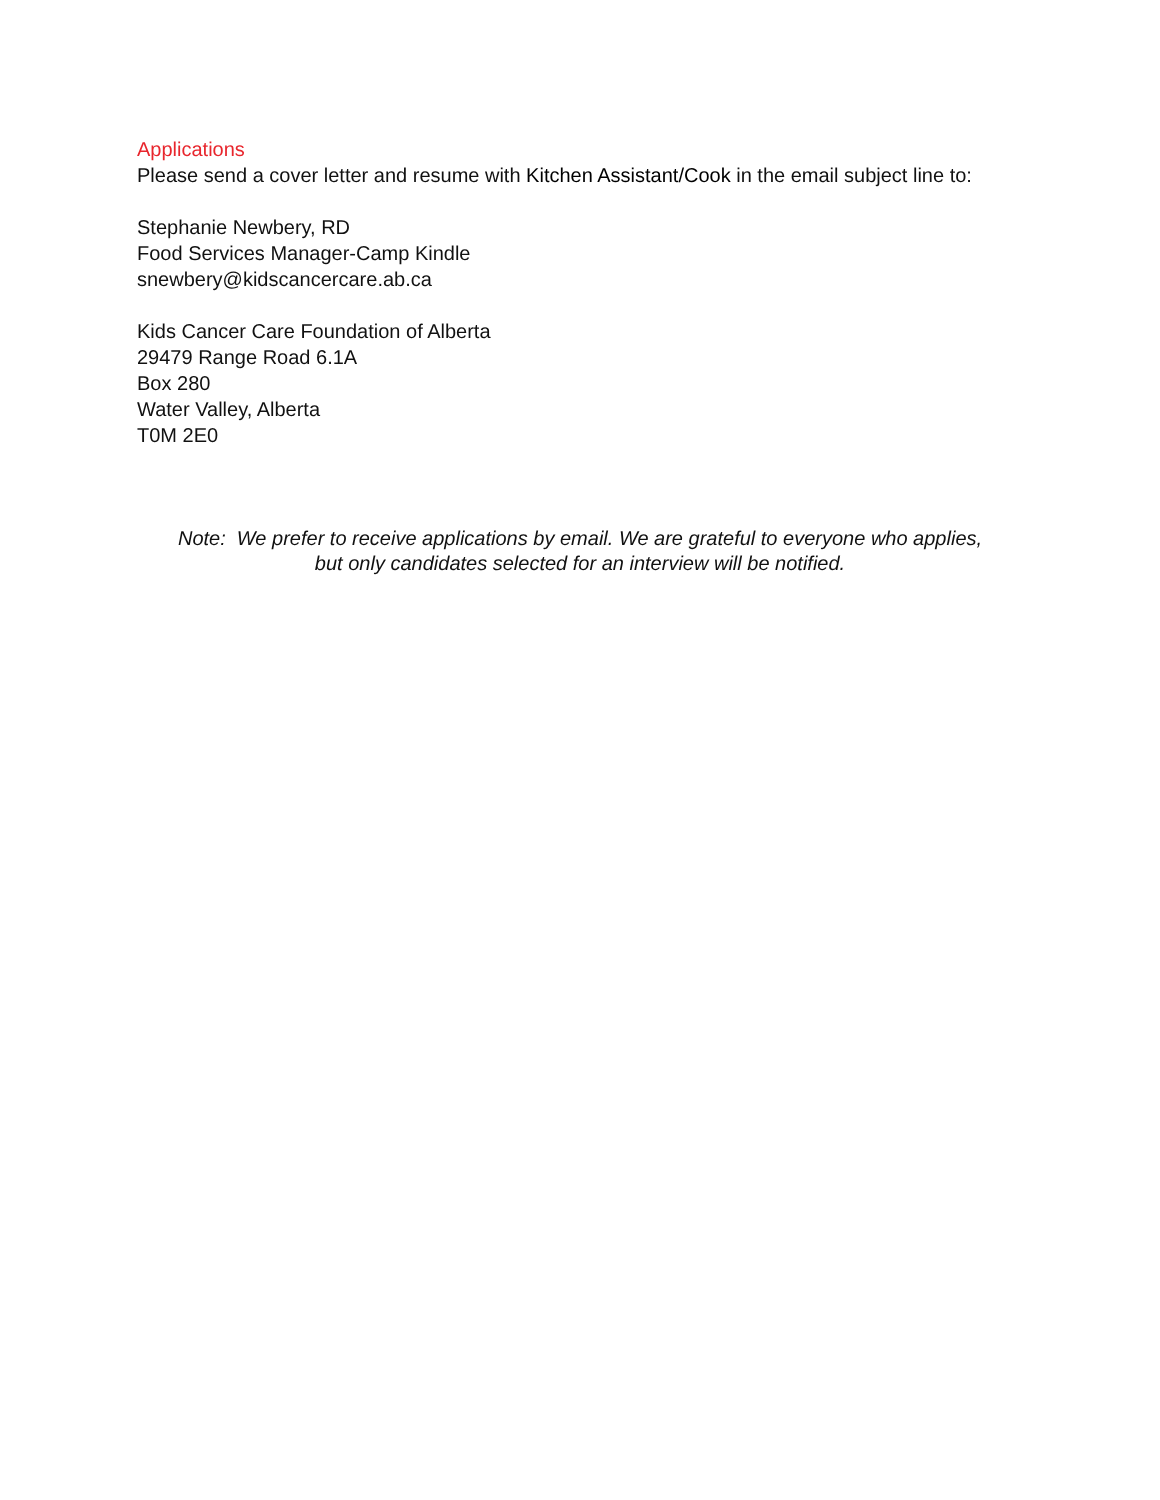Applications
Please send a cover letter and resume with Kitchen Assistant/Cook in the email subject line to:
Stephanie Newbery, RD
Food Services Manager-Camp Kindle
snewbery@kidscancercare.ab.ca
Kids Cancer Care Foundation of Alberta
29479 Range Road 6.1A
Box 280
Water Valley, Alberta
T0M 2E0
Note: We prefer to receive applications by email. We are grateful to everyone who applies,
but only candidates selected for an interview will be notified.